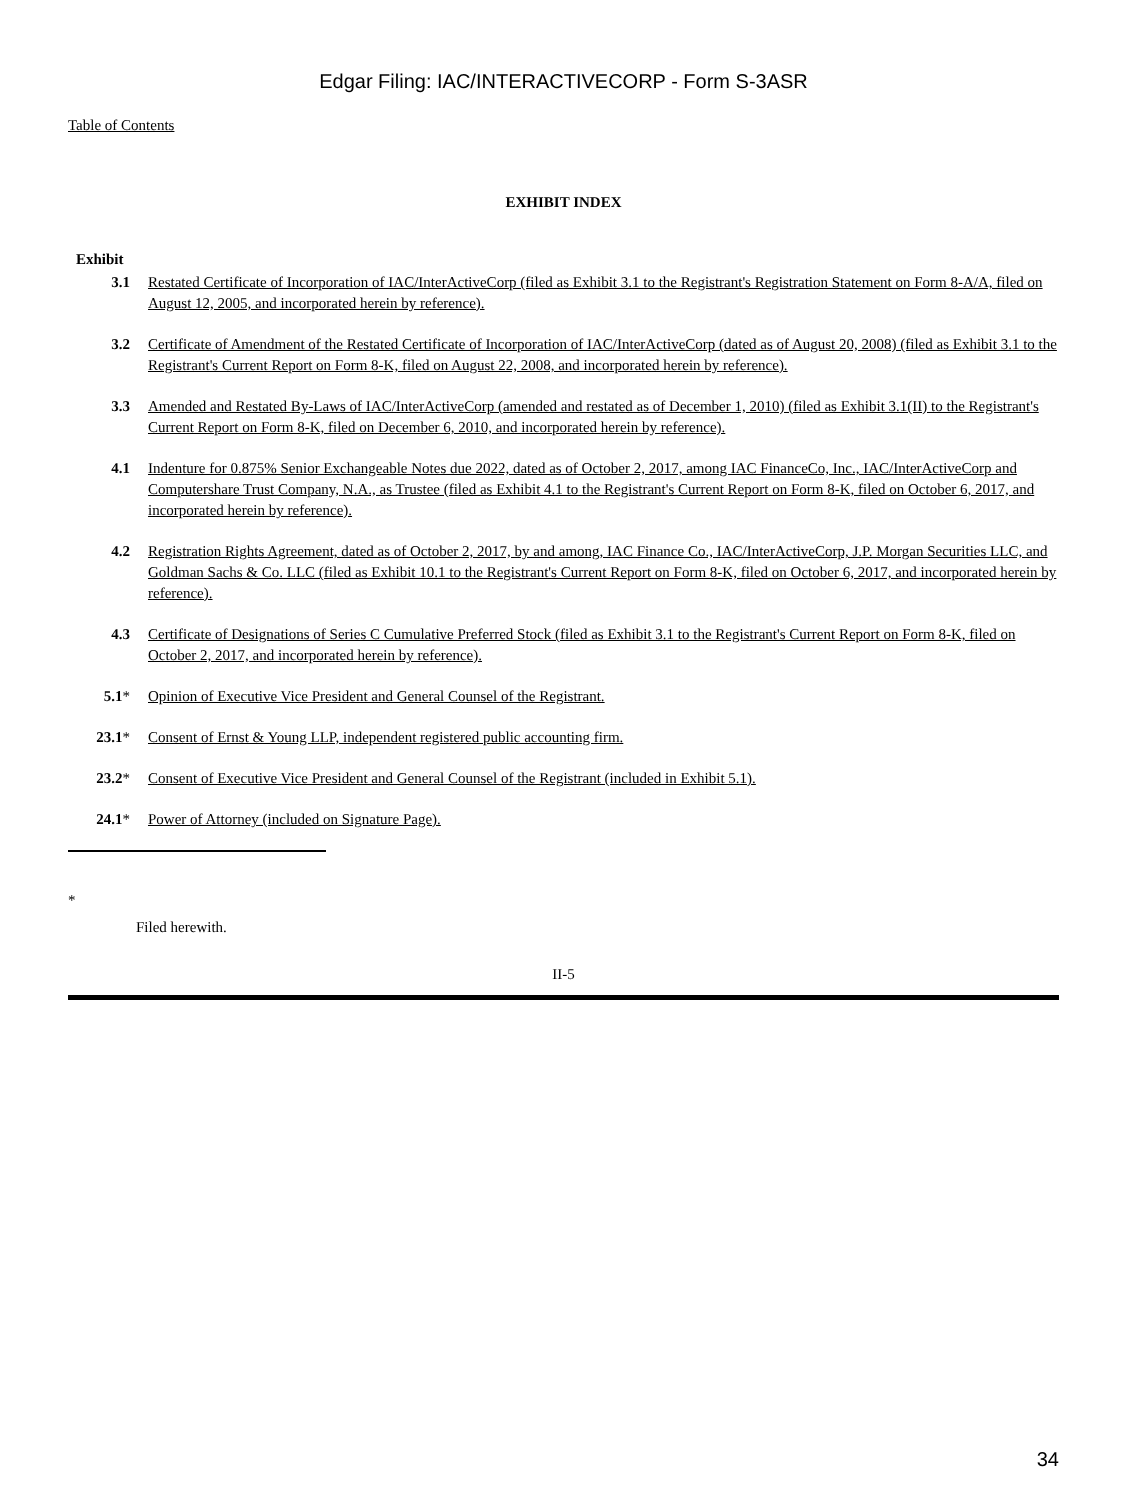Edgar Filing: IAC/INTERACTIVECORP - Form S-3ASR
Table of Contents
EXHIBIT INDEX
| Exhibit | |
| --- | --- |
| 3.1 | Restated Certificate of Incorporation of IAC/InterActiveCorp (filed as Exhibit 3.1 to the Registrant's Registration Statement on Form 8-A/A, filed on August 12, 2005, and incorporated herein by reference). |
| 3.2 | Certificate of Amendment of the Restated Certificate of Incorporation of IAC/InterActiveCorp (dated as of August 20, 2008) (filed as Exhibit 3.1 to the Registrant's Current Report on Form 8-K, filed on August 22, 2008, and incorporated herein by reference). |
| 3.3 | Amended and Restated By-Laws of IAC/InterActiveCorp (amended and restated as of December 1, 2010) (filed as Exhibit 3.1(II) to the Registrant's Current Report on Form 8-K, filed on December 6, 2010, and incorporated herein by reference). |
| 4.1 | Indenture for 0.875% Senior Exchangeable Notes due 2022, dated as of October 2, 2017, among IAC FinanceCo, Inc., IAC/InterActiveCorp and Computershare Trust Company, N.A., as Trustee (filed as Exhibit 4.1 to the Registrant's Current Report on Form 8-K, filed on October 6, 2017, and incorporated herein by reference). |
| 4.2 | Registration Rights Agreement, dated as of October 2, 2017, by and among, IAC Finance Co., IAC/InterActiveCorp, J.P. Morgan Securities LLC, and Goldman Sachs & Co. LLC (filed as Exhibit 10.1 to the Registrant's Current Report on Form 8-K, filed on October 6, 2017, and incorporated herein by reference). |
| 4.3 | Certificate of Designations of Series C Cumulative Preferred Stock (filed as Exhibit 3.1 to the Registrant's Current Report on Form 8-K, filed on October 2, 2017, and incorporated herein by reference). |
| 5.1 * | Opinion of Executive Vice President and General Counsel of the Registrant. |
| 23.1 * | Consent of Ernst & Young LLP, independent registered public accounting firm. |
| 23.2 * | Consent of Executive Vice President and General Counsel of the Registrant (included in Exhibit 5.1). |
| 24.1 * | Power of Attorney (included on Signature Page). |
*
Filed herewith.
II-5
34